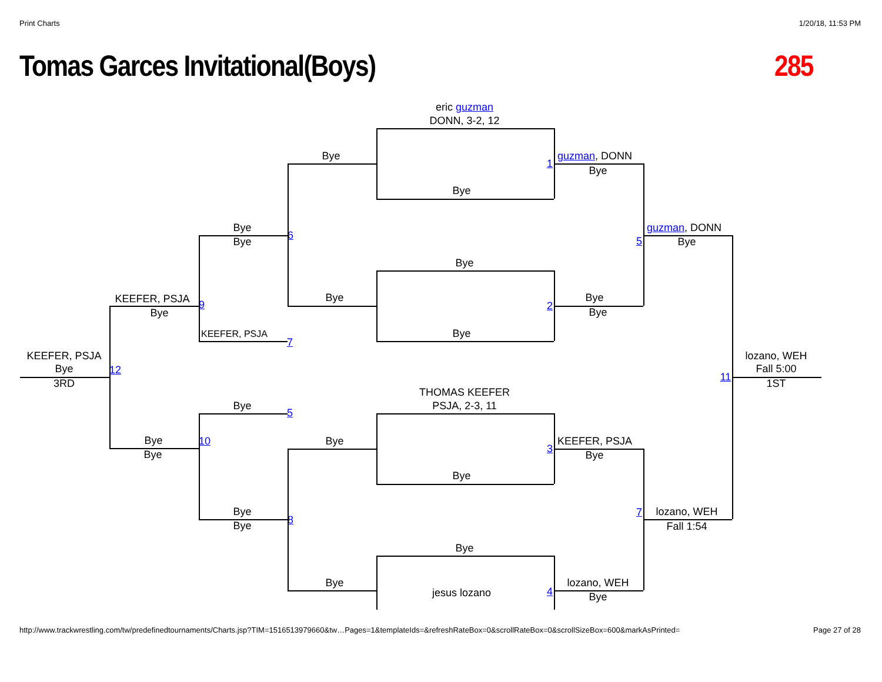Print Charts
1/20/18, 11:53 PM
Tomas Garces Invitational(Boys)
285
eric guzman
DONN, 3-2, 12
Bye
1
guzman, DONN
Bye
Bye
Bye
6
guzman, DONN
Bye
5
Bye
Bye
Bye
Bye
KEEFER, PSJA
9
2
Bye
Bye
Bye
KEEFER, PSJA
7
KEEFER, PSJA
lozano, WEH
Bye
12
Fall 5:00
11
3RD
1ST
THOMAS KEEFER
PSJA, 2-3, 11
Bye
5
Bye
10
Bye
KEEFER, PSJA
3
Bye
Bye
Bye
Bye
7
lozano, WEH
8
Bye
Fall 1:54
Bye
Bye
lozano, WEH
4
jesus lozano
Bye
http://www.trackwrestling.com/tw/predefinedtournaments/Charts.jsp?TIM=1516513979660&tw…Pages=1&templateIds=&refreshRateBox=0&scrollRateBox=0&scrollSizeBox=600&markAsPrinted=
Page 27 of 28